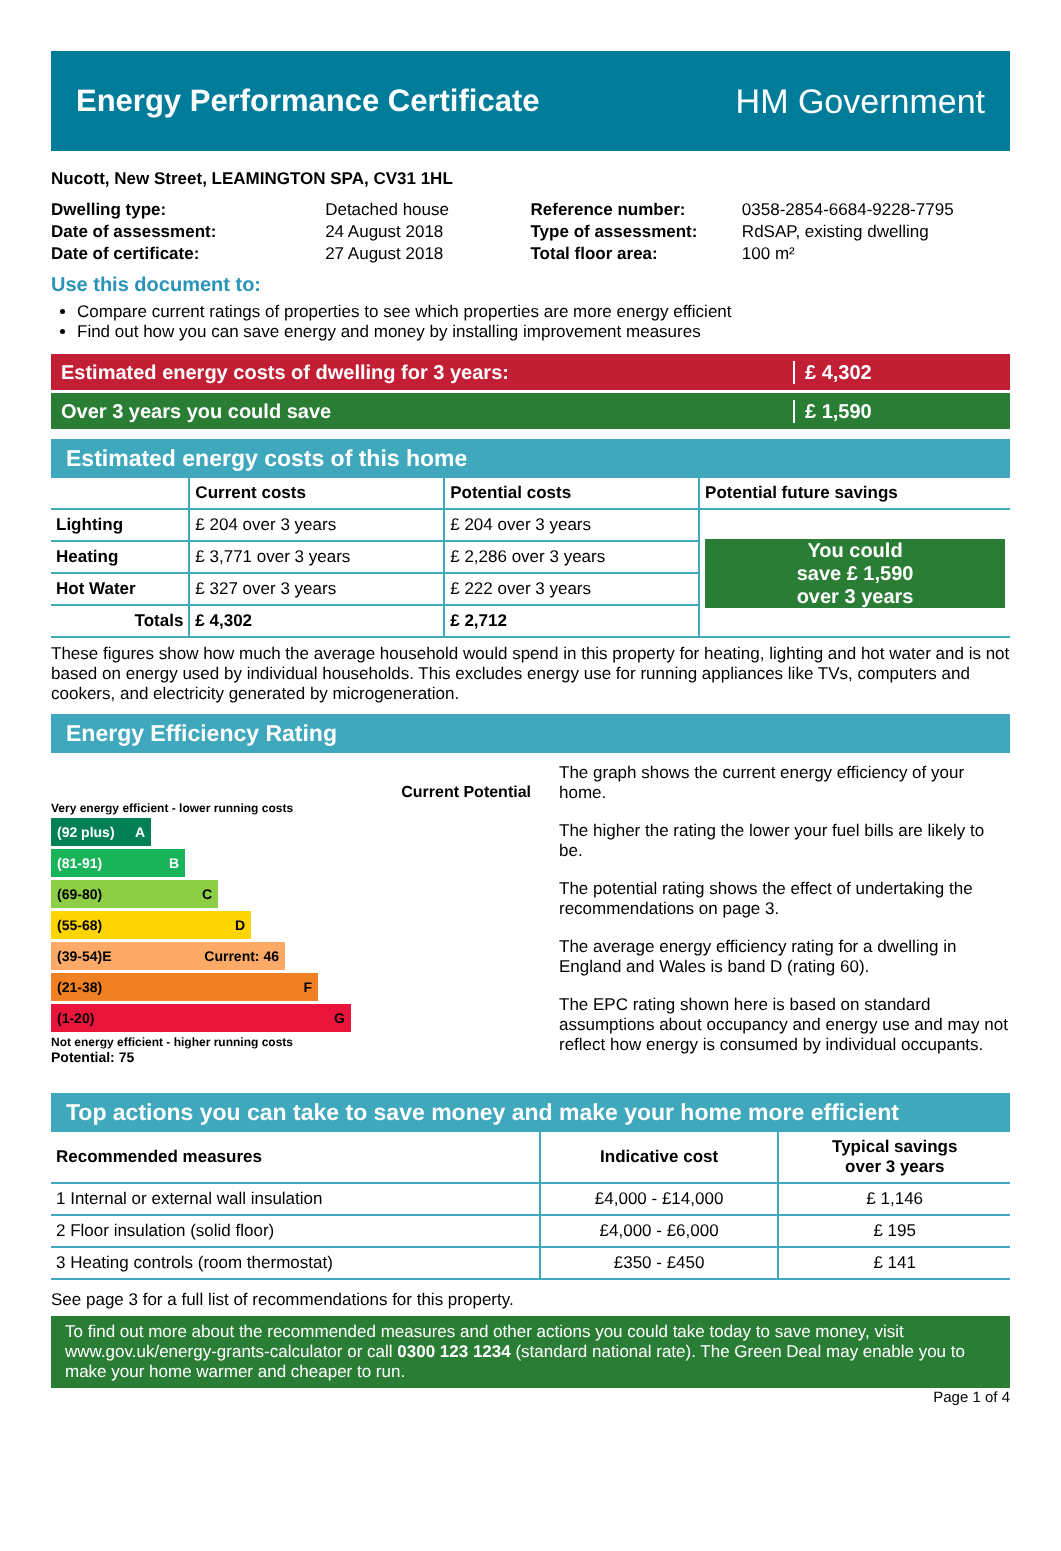Energy Performance Certificate HM Government
Nucott, New Street, LEAMINGTON SPA, CV31 1HL
| Dwelling type: | Detached house |
| Date of assessment: | 24 August 2018 |
| Date of certificate: | 27 August 2018 |
| Reference number: | 0358-2854-6684-9228-7795 |
| Type of assessment: | RdSAP, existing dwelling |
| Total floor area: | 100 m² |
Use this document to:
Compare current ratings of properties to see which properties are more energy efficient
Find out how you can save energy and money by installing improvement measures
Estimated energy costs of dwelling for 3 years:
£ 4,302
Over 3 years you could save £ 1,590
Estimated energy costs of this home
| | Current costs | Potential costs | Potential future savings |
| --- | --- | --- | --- |
| Lighting | £ 204 over 3 years | £ 204 over 3 years | You could save £ 1,590 over 3 years |
| Heating | £ 3,771 over 3 years | £ 2,286 over 3 years | |
| Hot Water | £ 327 over 3 years | £ 222 over 3 years | |
| Totals | £ 4,302 | £ 2,712 | |
These figures show how much the average household would spend in this property for heating, lighting and hot water and is not based on energy used by individual households. This excludes energy use for running appliances like TVs, computers and cookers, and electricity generated by microgeneration.
Energy Efficiency Rating
Current Potential
Very energy efficient - lower running costs
(92 plus) A
(81-91) B
(69-80) C
(55-68) D
(39-54) E Current: 46
(21-38) F
(1-20) G
Not energy efficient - higher running costs
Potential: 75
The graph shows the current energy efficiency of your home.
The higher the rating the lower your fuel bills are likely to be.
The potential rating shows the effect of undertaking the recommendations on page 3.
The average energy efficiency rating for a dwelling in England and Wales is band D (rating 60).
The EPC rating shown here is based on standard assumptions about occupancy and energy use and may not reflect how energy is consumed by individual occupants.
Top actions you can take to save money and make your home more efficient
| Recommended measures | Indicative cost | Typical savings over 3 years |
| --- | --- | --- |
| 1 Internal or external wall insulation | £4,000 - £14,000 | £ 1,146 |
| 2 Floor insulation (solid floor) | £4,000 - £6,000 | £ 195 |
| 3 Heating controls (room thermostat) | £350 - £450 | £ 141 |
See page 3 for a full list of recommendations for this property.
To find out more about the recommended measures and other actions you could take today to save money, visit www.gov.uk/energy-grants-calculator or call 0300 123 1234 (standard national rate). The Green Deal may enable you to make your home warmer and cheaper to run.
Page 1 of 4